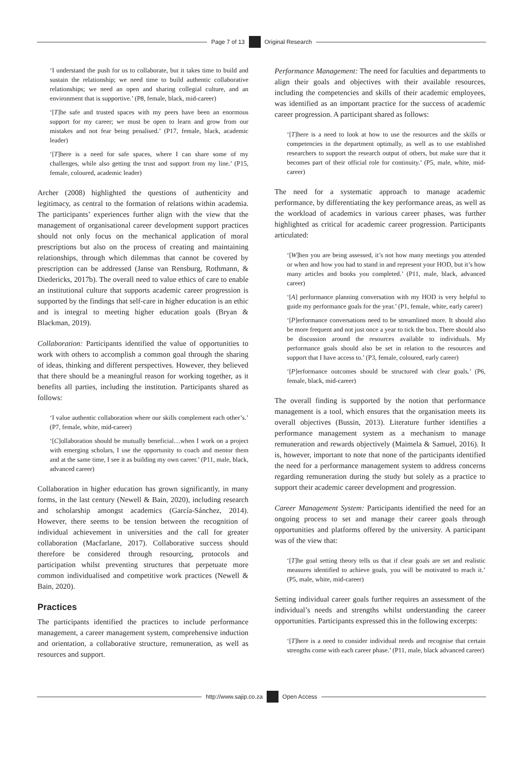Page 7 of 13 Original Research
‘I understand the push for us to collaborate, but it takes time to build and sustain the relationship; we need time to build authentic collaborative relationships; we need an open and sharing collegial culture, and an environment that is supportive.’ (P8, female, black, mid-career)
‘[T]he safe and trusted spaces with my peers have been an enormous support for my career; we must be open to learn and grow from our mistakes and not fear being penalised.’ (P17, female, black, academic leader)
‘[T]here is a need for safe spaces, where I can share some of my challenges, while also getting the trust and support from my line.’ (P15, female, coloured, academic leader)
Archer (2008) highlighted the questions of authenticity and legitimacy, as central to the formation of relations within academia. The participants’ experiences further align with the view that the management of organisational career development support practices should not only focus on the mechanical application of moral prescriptions but also on the process of creating and maintaining relationships, through which dilemmas that cannot be covered by prescription can be addressed (Janse van Rensburg, Rothmann, & Diedericks, 2017b). The overall need to value ethics of care to enable an institutional culture that supports academic career progression is supported by the findings that self-care in higher education is an ethic and is integral to meeting higher education goals (Bryan & Blackman, 2019).
Collaboration: Participants identified the value of opportunities to work with others to accomplish a common goal through the sharing of ideas, thinking and different perspectives. However, they believed that there should be a meaningful reason for working together, as it benefits all parties, including the institution. Participants shared as follows:
‘I value authentic collaboration where our skills complement each other’s.’ (P7, female, white, mid-career)
‘[C]ollaboration should be mutually beneficial…when I work on a project with emerging scholars, I use the opportunity to coach and mentor them and at the same time, I see it as building my own career.’ (P11, male, black, advanced career)
Collaboration in higher education has grown significantly, in many forms, in the last century (Newell & Bain, 2020), including research and scholarship amongst academics (García-Sánchez, 2014). However, there seems to be tension between the recognition of individual achievement in universities and the call for greater collaboration (Macfarlane, 2017). Collaborative success should therefore be considered through resourcing, protocols and participation whilst preventing structures that perpetuate more common individualised and competitive work practices (Newell & Bain, 2020).
Practices
The participants identified the practices to include performance management, a career management system, comprehensive induction and orientation, a collaborative structure, remuneration, as well as resources and support.
Performance Management: The need for faculties and departments to align their goals and objectives with their available resources, including the competencies and skills of their academic employees, was identified as an important practice for the success of academic career progression. A participant shared as follows:
‘[T]here is a need to look at how to use the resources and the skills or competencies in the department optimally, as well as to use established researchers to support the research output of others, but make sure that it becomes part of their official role for continuity.’ (P5, male, white, mid-career)
The need for a systematic approach to manage academic performance, by differentiating the key performance areas, as well as the workload of academics in various career phases, was further highlighted as critical for academic career progression. Participants articulated:
‘[W]hen you are being assessed, it’s not how many meetings you attended or when and how you had to stand in and represent your HOD, but it’s how many articles and books you completed.’ (P11, male, black, advanced career)
‘[A] performance planning conversation with my HOD is very helpful to guide my performance goals for the year.’ (P1, female, white, early career)
‘[P]erformance conversations need to be streamlined more. It should also be more frequent and not just once a year to tick the box. There should also be discussion around the resources available to individuals. My performance goals should also be set in relation to the resources and support that I have access to.’ (P3, female, coloured, early career)
‘[P]erformance outcomes should be structured with clear goals.’ (P6, female, black, mid-career)
The overall finding is supported by the notion that performance management is a tool, which ensures that the organisation meets its overall objectives (Bussin, 2013). Literature further identifies a performance management system as a mechanism to manage remuneration and rewards objectively (Maimela & Samuel, 2016). It is, however, important to note that none of the participants identified the need for a performance management system to address concerns regarding remuneration during the study but solely as a practice to support their academic career development and progression.
Career Management System: Participants identified the need for an ongoing process to set and manage their career goals through opportunities and platforms offered by the university. A participant was of the view that:
‘[T]he goal setting theory tells us that if clear goals are set and realistic measures identified to achieve goals, you will be motivated to reach it.’ (P5, male, white, mid-career)
Setting individual career goals further requires an assessment of the individual’s needs and strengths whilst understanding the career opportunities. Participants expressed this in the following excerpts:
‘[T]here is a need to consider individual needs and recognise that certain strengths come with each career phase.’ (P11, male, black advanced career)
http://www.sajip.co.za Open Access